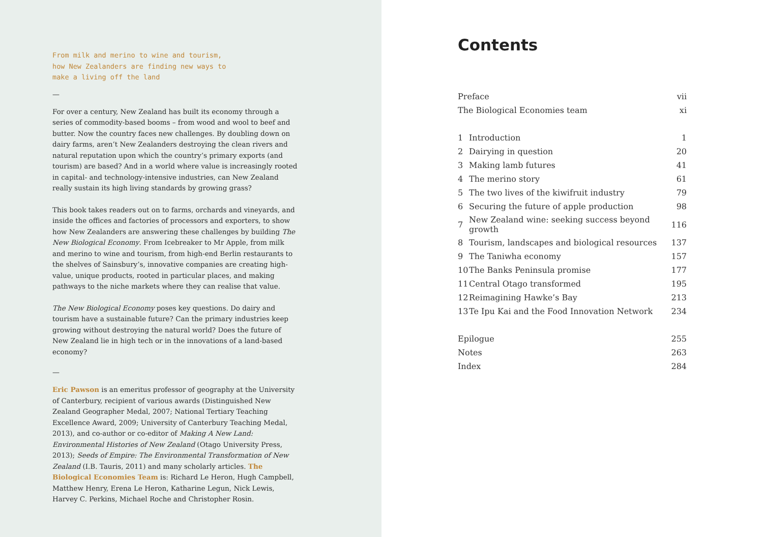From milk and merino to wine and tourism,
how New Zealanders are finding new ways to
make a living off the land
—
For over a century, New Zealand has built its economy through a series of commodity-based booms – from wood and wool to beef and butter. Now the country faces new challenges. By doubling down on dairy farms, aren’t New Zealanders destroying the clean rivers and natural reputation upon which the country’s primary exports (and tourism) are based? And in a world where value is increasingly rooted in capital- and technology-intensive industries, can New Zealand really sustain its high living standards by growing grass?
This book takes readers out on to farms, orchards and vineyards, and inside the offices and factories of processors and exporters, to show how New Zealanders are answering these challenges by building The New Biological Economy. From Icebreaker to Mr Apple, from milk and merino to wine and tourism, from high-end Berlin restaurants to the shelves of Sainsbury’s, innovative companies are creating high-value, unique products, rooted in particular places, and making pathways to the niche markets where they can realise that value.
The New Biological Economy poses key questions. Do dairy and tourism have a sustainable future? Can the primary industries keep growing without destroying the natural world? Does the future of New Zealand lie in high tech or in the innovations of a land-based economy?
—
Eric Pawson is an emeritus professor of geography at the University of Canterbury, recipient of various awards (Distinguished New Zealand Geographer Medal, 2007; National Tertiary Teaching Excellence Award, 2009; University of Canterbury Teaching Medal, 2013), and co-author or co-editor of Making A New Land: Environmental Histories of New Zealand (Otago University Press, 2013); Seeds of Empire: The Environmental Transformation of New Zealand (I.B. Tauris, 2011) and many scholarly articles. The Biological Economies Team is: Richard Le Heron, Hugh Campbell, Matthew Henry, Erena Le Heron, Katharine Legun, Nick Lewis, Harvey C. Perkins, Michael Roche and Christopher Rosin.
Contents
| Preface | | vii |
| The Biological Economies team | | xi |
| 1 | Introduction | 1 |
| 2 | Dairying in question | 20 |
| 3 | Making lamb futures | 41 |
| 4 | The merino story | 61 |
| 5 | The two lives of the kiwifruit industry | 79 |
| 6 | Securing the future of apple production | 98 |
| 7 | New Zealand wine: seeking success beyond growth | 116 |
| 8 | Tourism, landscapes and biological resources | 137 |
| 9 | The Taniwha economy | 157 |
| 10 | The Banks Peninsula promise | 177 |
| 11 | Central Otago transformed | 195 |
| 12 | Reimagining Hawke’s Bay | 213 |
| 13 | Te Ipu Kai and the Food Innovation Network | 234 |
| Epilogue | | 255 |
| Notes | | 263 |
| Index | | 284 |